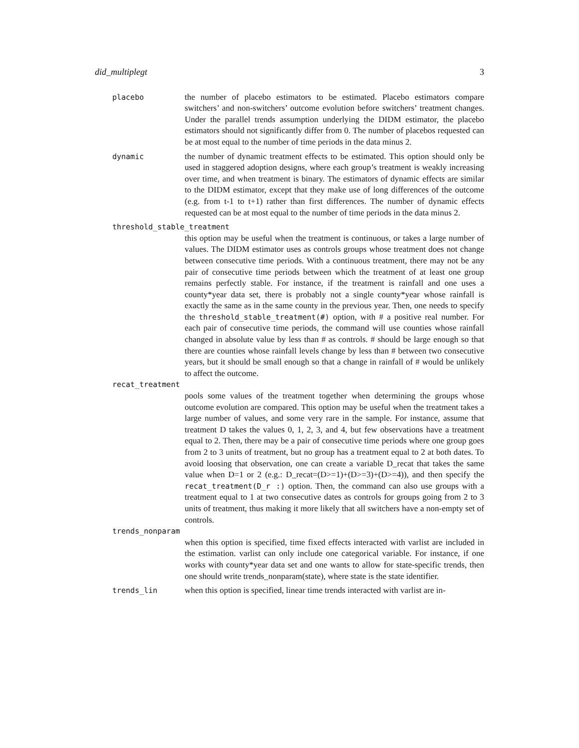did_multiplegt 3
placebo the number of placebo estimators to be estimated. Placebo estimators compare switchers’ and non-switchers’ outcome evolution before switchers’ treatment changes. Under the parallel trends assumption underlying the DIDM estimator, the placebo estimators should not significantly differ from 0. The number of placebos requested can be at most equal to the number of time periods in the data minus 2.
dynamic the number of dynamic treatment effects to be estimated. This option should only be used in staggered adoption designs, where each group’s treatment is weakly increasing over time, and when treatment is binary. The estimators of dynamic effects are similar to the DIDM estimator, except that they make use of long differences of the outcome (e.g. from t-1 to t+1) rather than first differences. The number of dynamic effects requested can be at most equal to the number of time periods in the data minus 2.
threshold_stable_treatment
this option may be useful when the treatment is continuous, or takes a large number of values. The DIDM estimator uses as controls groups whose treatment does not change between consecutive time periods. With a continuous treatment, there may not be any pair of consecutive time periods between which the treatment of at least one group remains perfectly stable. For instance, if the treatment is rainfall and one uses a county*year data set, there is probably not a single county*year whose rainfall is exactly the same as in the same county in the previous year. Then, one needs to specify the threshold_stable_treatment(#) option, with # a positive real number. For each pair of consecutive time periods, the command will use counties whose rainfall changed in absolute value by less than # as controls. # should be large enough so that there are counties whose rainfall levels change by less than # between two consecutive years, but it should be small enough so that a change in rainfall of # would be unlikely to affect the outcome.
recat_treatment
pools some values of the treatment together when determining the groups whose outcome evolution are compared. This option may be useful when the treatment takes a large number of values, and some very rare in the sample. For instance, assume that treatment D takes the values 0, 1, 2, 3, and 4, but few observations have a treatment equal to 2. Then, there may be a pair of consecutive time periods where one group goes from 2 to 3 units of treatment, but no group has a treatment equal to 2 at both dates. To avoid loosing that observation, one can create a variable D_recat that takes the same value when D=1 or 2 (e.g.: D_recat=(D>=1)+(D>=3)+(D>=4)), and then specify the recat_treatment(D_r :) option. Then, the command can also use groups with a treatment equal to 1 at two consecutive dates as controls for groups going from 2 to 3 units of treatment, thus making it more likely that all switchers have a non-empty set of controls.
trends_nonparam
when this option is specified, time fixed effects interacted with varlist are included in the estimation. varlist can only include one categorical variable. For instance, if one works with county*year data set and one wants to allow for state-specific trends, then one should write trends_nonparam(state), where state is the state identifier.
trends_lin when this option is specified, linear time trends interacted with varlist are in-